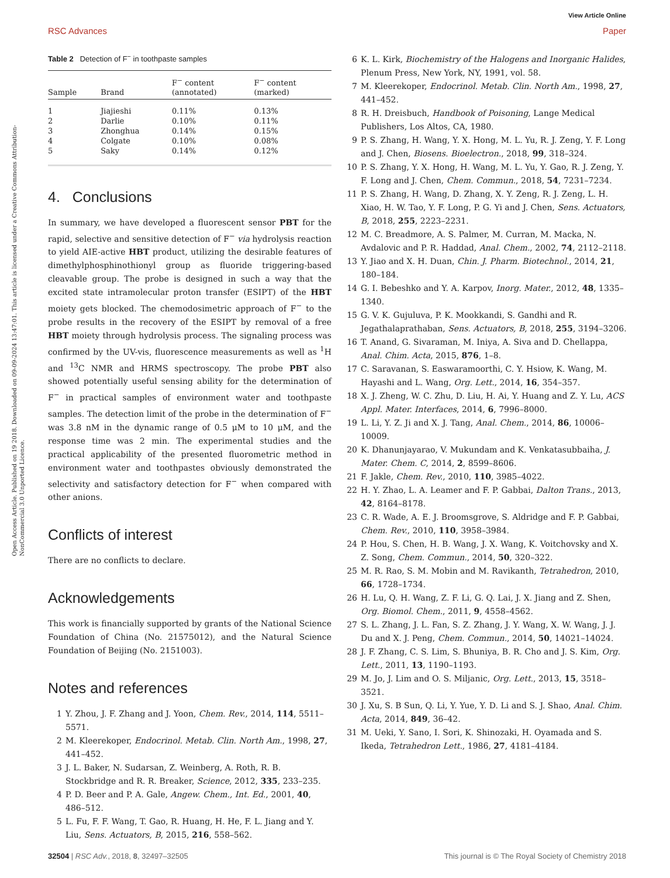View Article Online
RSC Advances Paper
Open Access Article. Published on 19 2018. Downloaded on 09-09-2024 13:47:01. This article is licensed under a Creative Commons Attribution-NonCommercial 3.0 Unported Licence.
Table 2 Detection of F<sup>−</sup> in toothpaste samples
| Sample | Brand | F<sup>−</sup> content (annotated) | F<sup>−</sup> content (marked) |
| --- | --- | --- | --- |
| 1 | Jiajieshi | 0.11% | 0.13% |
| 2 | Darlie | 0.10% | 0.11% |
| 3 | Zhonghua | 0.14% | 0.15% |
| 4 | Colgate | 0.10% | 0.08% |
| 5 | Saky | 0.14% | 0.12% |
4. Conclusions
In summary, we have developed a fluorescent sensor PBT for the rapid, selective and sensitive detection of F<sup>−</sup> via hydrolysis reaction to yield AIE-active HBT product, utilizing the desirable features of dimethylphosphinothionyl group as fluoride triggering-based cleavable group. The probe is designed in such a way that the excited state intramolecular proton transfer (ESIPT) of the HBT moiety gets blocked. The chemodosimetric approach of F<sup>−</sup> to the probe results in the recovery of the ESIPT by removal of a free HBT moiety through hydrolysis process. The signaling process was confirmed by the UV-vis, fluorescence measurements as well as <sup>1</sup>H and <sup>13</sup>C NMR and HRMS spectroscopy. The probe PBT also showed potentially useful sensing ability for the determination of F<sup>−</sup> in practical samples of environment water and toothpaste samples. The detection limit of the probe in the determination of F<sup>−</sup> was 3.8 nM in the dynamic range of 0.5 μM to 10 μM, and the response time was 2 min. The experimental studies and the practical applicability of the presented fluorometric method in environment water and toothpastes obviously demonstrated the selectivity and satisfactory detection for F<sup>−</sup> when compared with other anions.
Conflicts of interest
There are no conflicts to declare.
Acknowledgements
This work is financially supported by grants of the National Science Foundation of China (No. 21575012), and the Natural Science Foundation of Beijing (No. 2151003).
Notes and references
1 Y. Zhou, J. F. Zhang and J. Yoon, Chem. Rev., 2014, 114, 5511–5571.
2 M. Kleerekoper, Endocrinol. Metab. Clin. North Am., 1998, 27, 441–452.
3 J. L. Baker, N. Sudarsan, Z. Weinberg, A. Roth, R. B. Stockbridge and R. R. Breaker, Science, 2012, 335, 233–235.
4 P. D. Beer and P. A. Gale, Angew. Chem., Int. Ed., 2001, 40, 486–512.
5 L. Fu, F. F. Wang, T. Gao, R. Huang, H. He, F. L. Jiang and Y. Liu, Sens. Actuators, B, 2015, 216, 558–562.
6 K. L. Kirk, Biochemistry of the Halogens and Inorganic Halides, Plenum Press, New York, NY, 1991, vol. 58.
7 M. Kleerekoper, Endocrinol. Metab. Clin. North Am., 1998, 27, 441–452.
8 R. H. Dreisbuch, Handbook of Poisoning, Lange Medical Publishers, Los Altos, CA, 1980.
9 P. S. Zhang, H. Wang, Y. X. Hong, M. L. Yu, R. J. Zeng, Y. F. Long and J. Chen, Biosens. Bioelectron., 2018, 99, 318–324.
10 P. S. Zhang, Y. X. Hong, H. Wang, M. L. Yu, Y. Gao, R. J. Zeng, Y. F. Long and J. Chen, Chem. Commun., 2018, 54, 7231–7234.
11 P. S. Zhang, H. Wang, D. Zhang, X. Y. Zeng, R. J. Zeng, L. H. Xiao, H. W. Tao, Y. F. Long, P. G. Yi and J. Chen, Sens. Actuators, B, 2018, 255, 2223–2231.
12 M. C. Breadmore, A. S. Palmer, M. Curran, M. Macka, N. Avdalovic and P. R. Haddad, Anal. Chem., 2002, 74, 2112–2118.
13 Y. Jiao and X. H. Duan, Chin. J. Pharm. Biotechnol., 2014, 21, 180–184.
14 G. I. Bebeshko and Y. A. Karpov, Inorg. Mater., 2012, 48, 1335–1340.
15 G. V. K. Gujuluva, P. K. Mookkandi, S. Gandhi and R. Jegathalaprathaban, Sens. Actuators, B, 2018, 255, 3194–3206.
16 T. Anand, G. Sivaraman, M. Iniya, A. Siva and D. Chellappa, Anal. Chim. Acta, 2015, 876, 1–8.
17 C. Saravanan, S. Easwaramoorthi, C. Y. Hsiow, K. Wang, M. Hayashi and L. Wang, Org. Lett., 2014, 16, 354–357.
18 X. J. Zheng, W. C. Zhu, D. Liu, H. Ai, Y. Huang and Z. Y. Lu, ACS Appl. Mater. Interfaces, 2014, 6, 7996–8000.
19 L. Li, Y. Z. Ji and X. J. Tang, Anal. Chem., 2014, 86, 10006–10009.
20 K. Dhanunjayarao, V. Mukundam and K. Venkatasubbaiha, J. Mater. Chem. C, 2014, 2, 8599–8606.
21 F. Jakle, Chem. Rev., 2010, 110, 3985–4022.
22 H. Y. Zhao, L. A. Leamer and F. P. Gabbai, Dalton Trans., 2013, 42, 8164–8178.
23 C. R. Wade, A. E. J. Broomsgrove, S. Aldridge and F. P. Gabbai, Chem. Rev., 2010, 110, 3958–3984.
24 P. Hou, S. Chen, H. B. Wang, J. X. Wang, K. Voitchovsky and X. Z. Song, Chem. Commun., 2014, 50, 320–322.
25 M. R. Rao, S. M. Mobin and M. Ravikanth, Tetrahedron, 2010, 66, 1728–1734.
26 H. Lu, Q. H. Wang, Z. F. Li, G. Q. Lai, J. X. Jiang and Z. Shen, Org. Biomol. Chem., 2011, 9, 4558–4562.
27 S. L. Zhang, J. L. Fan, S. Z. Zhang, J. Y. Wang, X. W. Wang, J. J. Du and X. J. Peng, Chem. Commun., 2014, 50, 14021–14024.
28 J. F. Zhang, C. S. Lim, S. Bhuniya, B. R. Cho and J. S. Kim, Org. Lett., 2011, 13, 1190–1193.
29 M. Jo, J. Lim and O. S. Miljanic, Org. Lett., 2013, 15, 3518–3521.
30 J. Xu, S. B Sun, Q. Li, Y. Yue, Y. D. Li and S. J. Shao, Anal. Chim. Acta, 2014, 849, 36–42.
31 M. Ueki, Y. Sano, I. Sori, K. Shinozaki, H. Oyamada and S. Ikeda, Tetrahedron Lett., 1986, 27, 4181–4184.
32504 | RSC Adv., 2018, 8, 32497–32505 This journal is © The Royal Society of Chemistry 2018